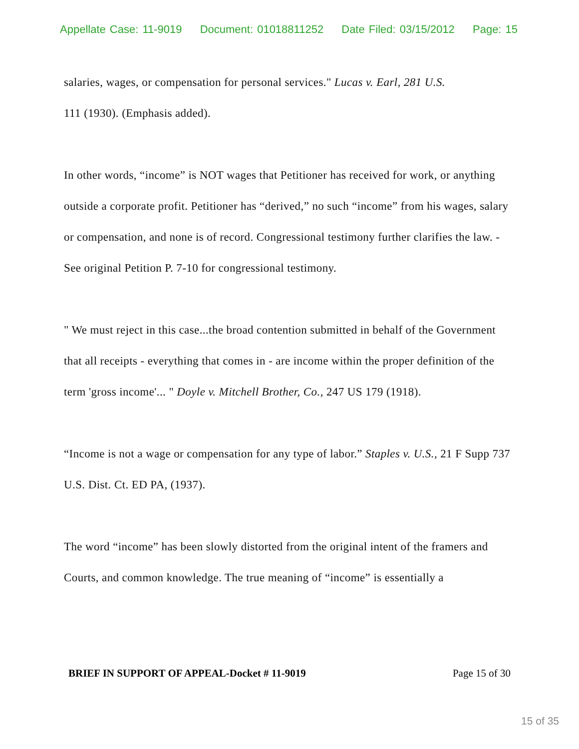Appellate Case: 11-9019 Document: 01018811252 Date Filed: 03/15/2012 Page: 15
salaries, wages, or compensation for personal services." Lucas v. Earl, 281 U.S.
111 (1930). (Emphasis added).
In other words, “income” is NOT wages that Petitioner has received for work, or anything outside a corporate profit. Petitioner has “derived,” no such “income” from his wages, salary or compensation, and none is of record. Congressional testimony further clarifies the law. - See original Petition P. 7-10 for congressional testimony.
" We must reject in this case...the broad contention submitted in behalf of the Government that all receipts - everything that comes in - are income within the proper definition of the term 'gross income'... " Doyle v. Mitchell Brother, Co., 247 US 179 (1918).
“Income is not a wage or compensation for any type of labor.” Staples v. U.S., 21 F Supp 737 U.S. Dist. Ct. ED PA, (1937).
The word “income” has been slowly distorted from the original intent of the framers and Courts, and common knowledge. The true meaning of “income” is essentially a
BRIEF IN SUPPORT OF APPEAL-Docket # 11-9019 Page 15 of 30
15 of 35